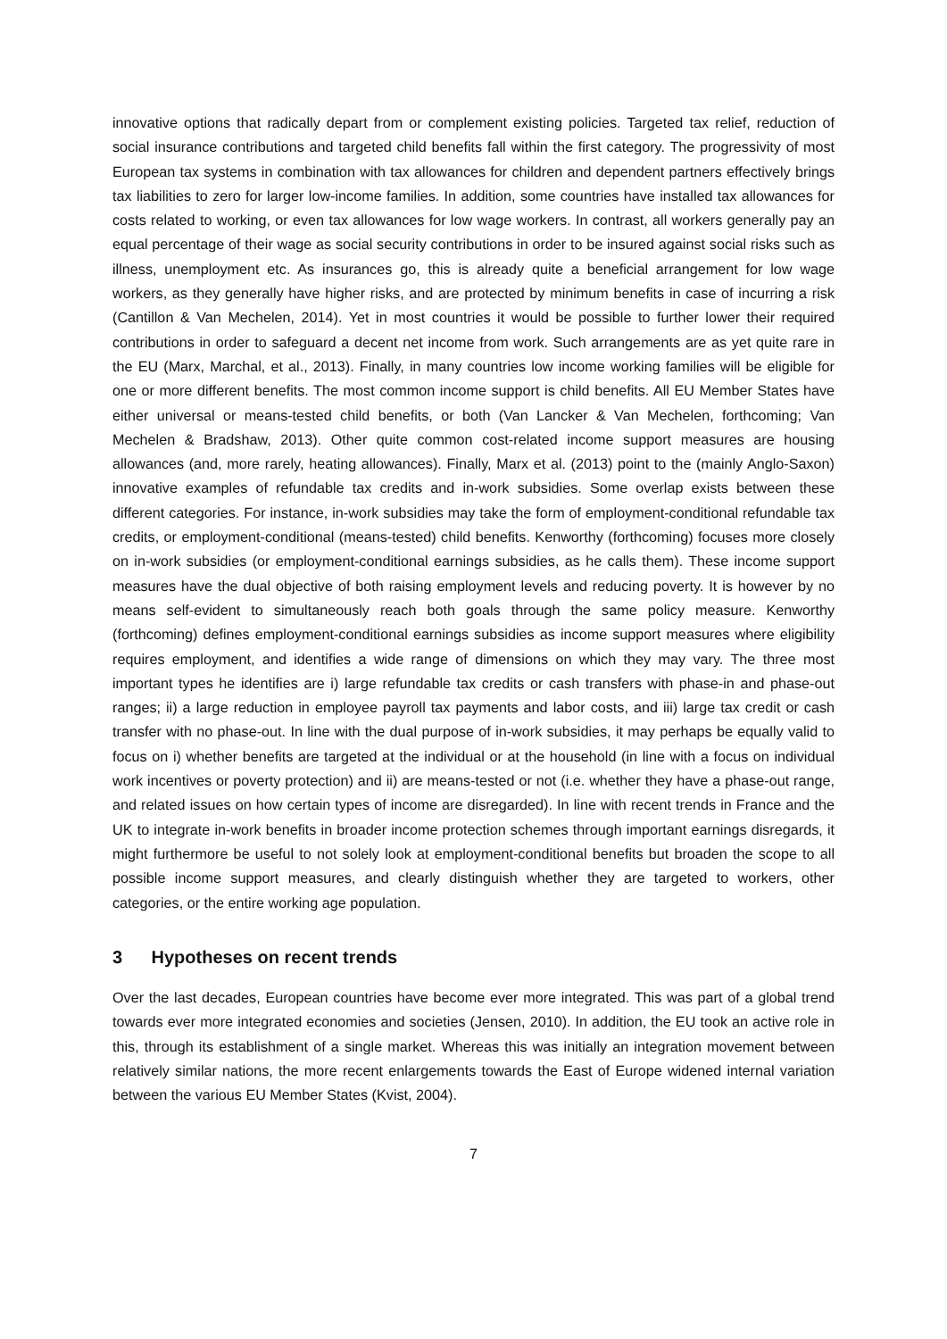innovative options that radically depart from or complement existing policies. Targeted tax relief, reduction of social insurance contributions and targeted child benefits fall within the first category. The progressivity of most European tax systems in combination with tax allowances for children and dependent partners effectively brings tax liabilities to zero for larger low-income families. In addition, some countries have installed tax allowances for costs related to working, or even tax allowances for low wage workers. In contrast, all workers generally pay an equal percentage of their wage as social security contributions in order to be insured against social risks such as illness, unemployment etc. As insurances go, this is already quite a beneficial arrangement for low wage workers, as they generally have higher risks, and are protected by minimum benefits in case of incurring a risk (Cantillon & Van Mechelen, 2014). Yet in most countries it would be possible to further lower their required contributions in order to safeguard a decent net income from work. Such arrangements are as yet quite rare in the EU (Marx, Marchal, et al., 2013). Finally, in many countries low income working families will be eligible for one or more different benefits. The most common income support is child benefits. All EU Member States have either universal or means-tested child benefits, or both (Van Lancker & Van Mechelen, forthcoming; Van Mechelen & Bradshaw, 2013). Other quite common cost-related income support measures are housing allowances (and, more rarely, heating allowances). Finally, Marx et al. (2013) point to the (mainly Anglo-Saxon) innovative examples of refundable tax credits and in-work subsidies. Some overlap exists between these different categories. For instance, in-work subsidies may take the form of employment-conditional refundable tax credits, or employment-conditional (means-tested) child benefits. Kenworthy (forthcoming) focuses more closely on in-work subsidies (or employment-conditional earnings subsidies, as he calls them). These income support measures have the dual objective of both raising employment levels and reducing poverty. It is however by no means self-evident to simultaneously reach both goals through the same policy measure. Kenworthy (forthcoming) defines employment-conditional earnings subsidies as income support measures where eligibility requires employment, and identifies a wide range of dimensions on which they may vary. The three most important types he identifies are i) large refundable tax credits or cash transfers with phase-in and phase-out ranges; ii) a large reduction in employee payroll tax payments and labor costs, and iii) large tax credit or cash transfer with no phase-out. In line with the dual purpose of in-work subsidies, it may perhaps be equally valid to focus on i) whether benefits are targeted at the individual or at the household (in line with a focus on individual work incentives or poverty protection) and ii) are means-tested or not (i.e. whether they have a phase-out range, and related issues on how certain types of income are disregarded). In line with recent trends in France and the UK to integrate in-work benefits in broader income protection schemes through important earnings disregards, it might furthermore be useful to not solely look at employment-conditional benefits but broaden the scope to all possible income support measures, and clearly distinguish whether they are targeted to workers, other categories, or the entire working age population.
3 Hypotheses on recent trends
Over the last decades, European countries have become ever more integrated. This was part of a global trend towards ever more integrated economies and societies (Jensen, 2010). In addition, the EU took an active role in this, through its establishment of a single market. Whereas this was initially an integration movement between relatively similar nations, the more recent enlargements towards the East of Europe widened internal variation between the various EU Member States (Kvist, 2004).
7